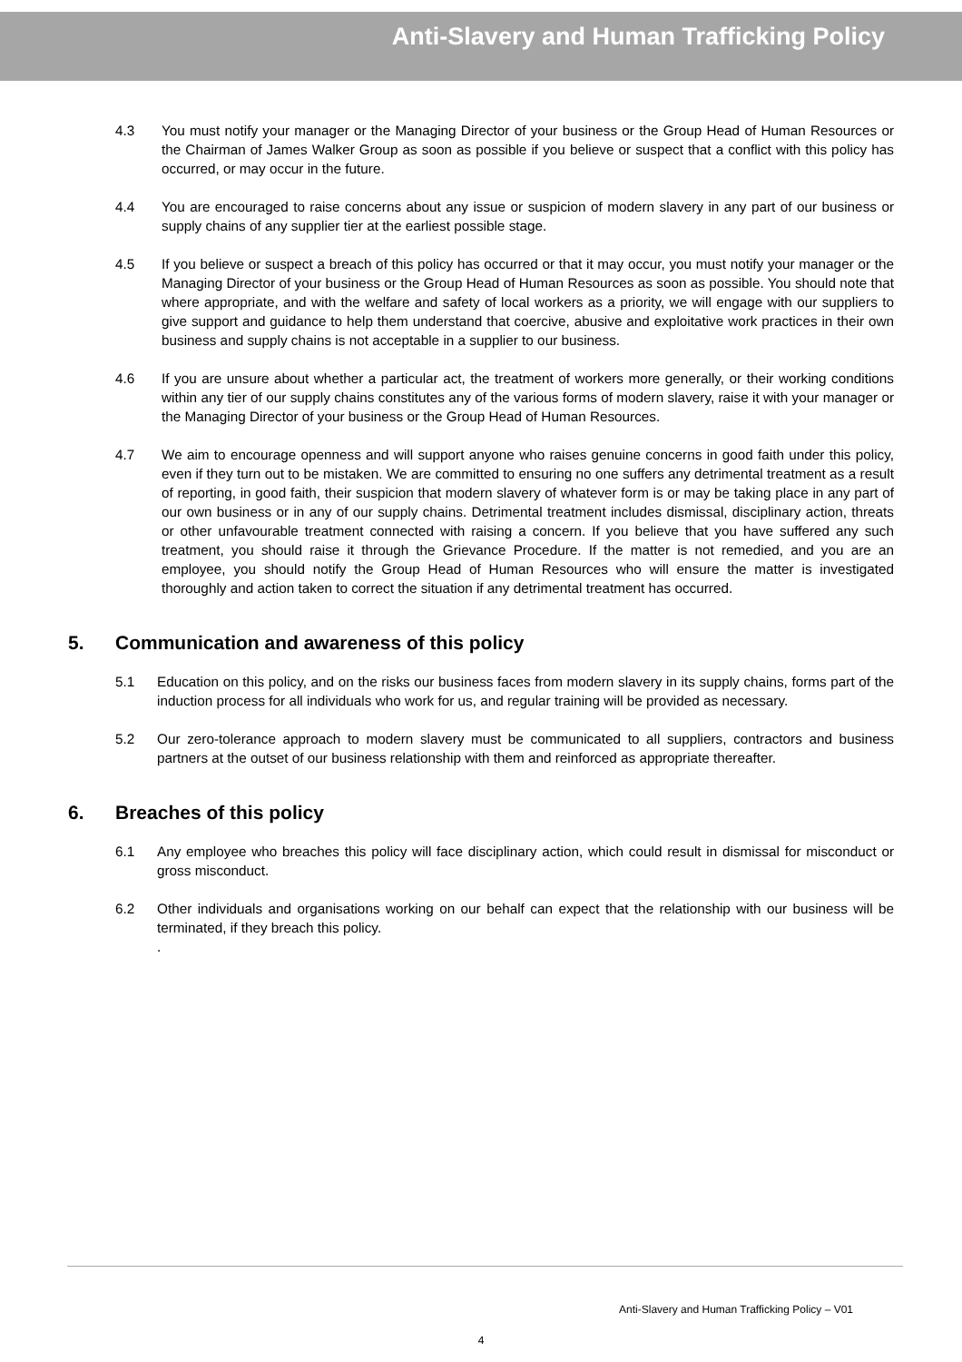Anti-Slavery and Human Trafficking Policy
4.3 You must notify your manager or the Managing Director of your business or the Group Head of Human Resources or the Chairman of James Walker Group as soon as possible if you believe or suspect that a conflict with this policy has occurred, or may occur in the future.
4.4 You are encouraged to raise concerns about any issue or suspicion of modern slavery in any part of our business or supply chains of any supplier tier at the earliest possible stage.
4.5 If you believe or suspect a breach of this policy has occurred or that it may occur, you must notify your manager or the Managing Director of your business or the Group Head of Human Resources as soon as possible. You should note that where appropriate, and with the welfare and safety of local workers as a priority, we will engage with our suppliers to give support and guidance to help them understand that coercive, abusive and exploitative work practices in their own business and supply chains is not acceptable in a supplier to our business.
4.6 If you are unsure about whether a particular act, the treatment of workers more generally, or their working conditions within any tier of our supply chains constitutes any of the various forms of modern slavery, raise it with your manager or the Managing Director of your business or the Group Head of Human Resources.
4.7 We aim to encourage openness and will support anyone who raises genuine concerns in good faith under this policy, even if they turn out to be mistaken. We are committed to ensuring no one suffers any detrimental treatment as a result of reporting, in good faith, their suspicion that modern slavery of whatever form is or may be taking place in any part of our own business or in any of our supply chains. Detrimental treatment includes dismissal, disciplinary action, threats or other unfavourable treatment connected with raising a concern. If you believe that you have suffered any such treatment, you should raise it through the Grievance Procedure. If the matter is not remedied, and you are an employee, you should notify the Group Head of Human Resources who will ensure the matter is investigated thoroughly and action taken to correct the situation if any detrimental treatment has occurred.
5. Communication and awareness of this policy
5.1 Education on this policy, and on the risks our business faces from modern slavery in its supply chains, forms part of the induction process for all individuals who work for us, and regular training will be provided as necessary.
5.2 Our zero-tolerance approach to modern slavery must be communicated to all suppliers, contractors and business partners at the outset of our business relationship with them and reinforced as appropriate thereafter.
6. Breaches of this policy
6.1 Any employee who breaches this policy will face disciplinary action, which could result in dismissal for misconduct or gross misconduct.
6.2 Other individuals and organisations working on our behalf can expect that the relationship with our business will be terminated, if they breach this policy.
.
Anti-Slavery and Human Trafficking Policy – V01
4